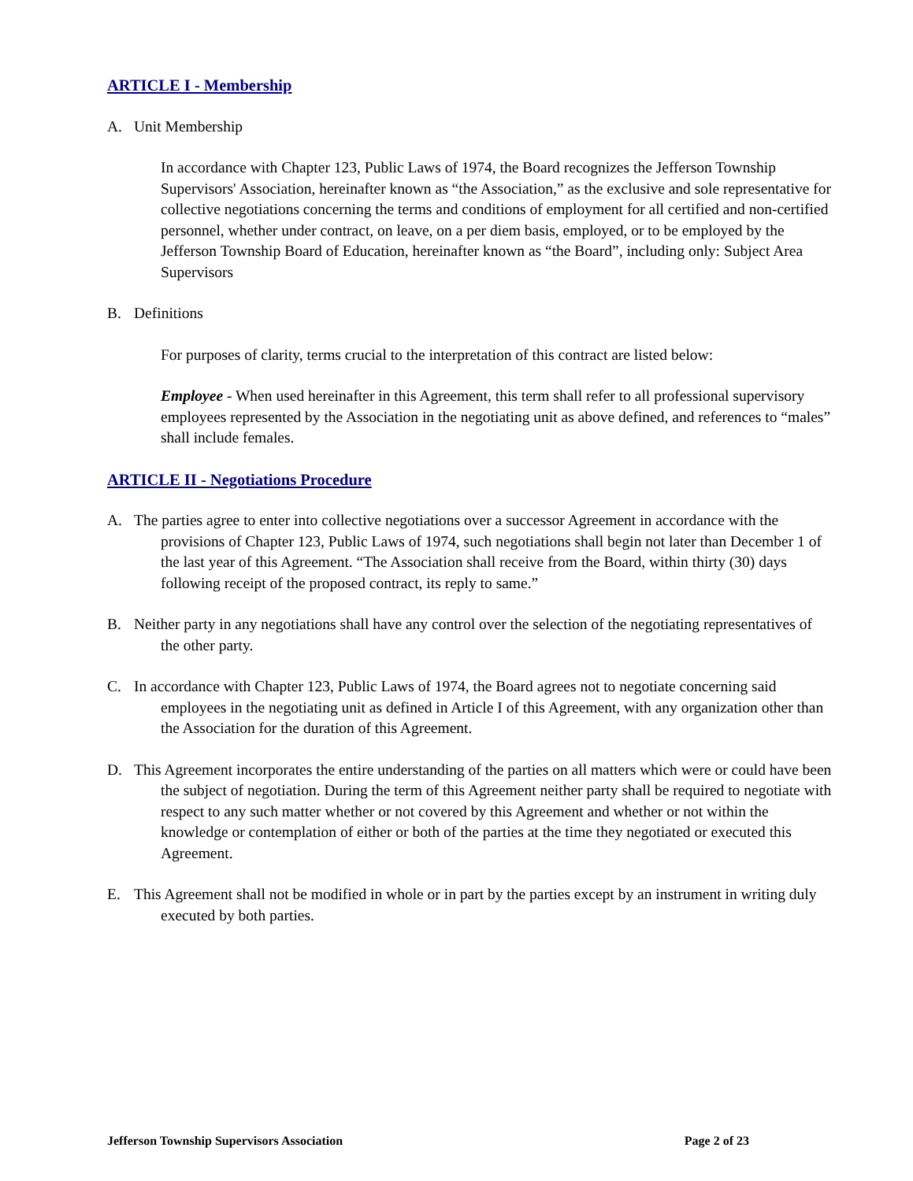ARTICLE I - Membership
A. Unit Membership
In accordance with Chapter 123, Public Laws of 1974, the Board recognizes the Jefferson Township Supervisors' Association, hereinafter known as “the Association,” as the exclusive and sole representative for collective negotiations concerning the terms and conditions of employment for all certified and non-certified personnel, whether under contract, on leave, on a per diem basis, employed, or to be employed by the Jefferson Township Board of Education, hereinafter known as “the Board”, including only: Subject Area Supervisors
B. Definitions
For purposes of clarity, terms crucial to the interpretation of this contract are listed below:
Employee - When used hereinafter in this Agreement, this term shall refer to all professional supervisory employees represented by the Association in the negotiating unit as above defined, and references to “males” shall include females.
ARTICLE II - Negotiations Procedure
A. The parties agree to enter into collective negotiations over a successor Agreement in accordance with the provisions of Chapter 123, Public Laws of 1974, such negotiations shall begin not later than December 1 of the last year of this Agreement. “The Association shall receive from the Board, within thirty (30) days following receipt of the proposed contract, its reply to same.”
B. Neither party in any negotiations shall have any control over the selection of the negotiating representatives of the other party.
C. In accordance with Chapter 123, Public Laws of 1974, the Board agrees not to negotiate concerning said employees in the negotiating unit as defined in Article I of this Agreement, with any organization other than the Association for the duration of this Agreement.
D. This Agreement incorporates the entire understanding of the parties on all matters which were or could have been the subject of negotiation. During the term of this Agreement neither party shall be required to negotiate with respect to any such matter whether or not covered by this Agreement and whether or not within the knowledge or contemplation of either or both of the parties at the time they negotiated or executed this Agreement.
E. This Agreement shall not be modified in whole or in part by the parties except by an instrument in writing duly executed by both parties.
Jefferson Township Supervisors Association Page 2 of 23